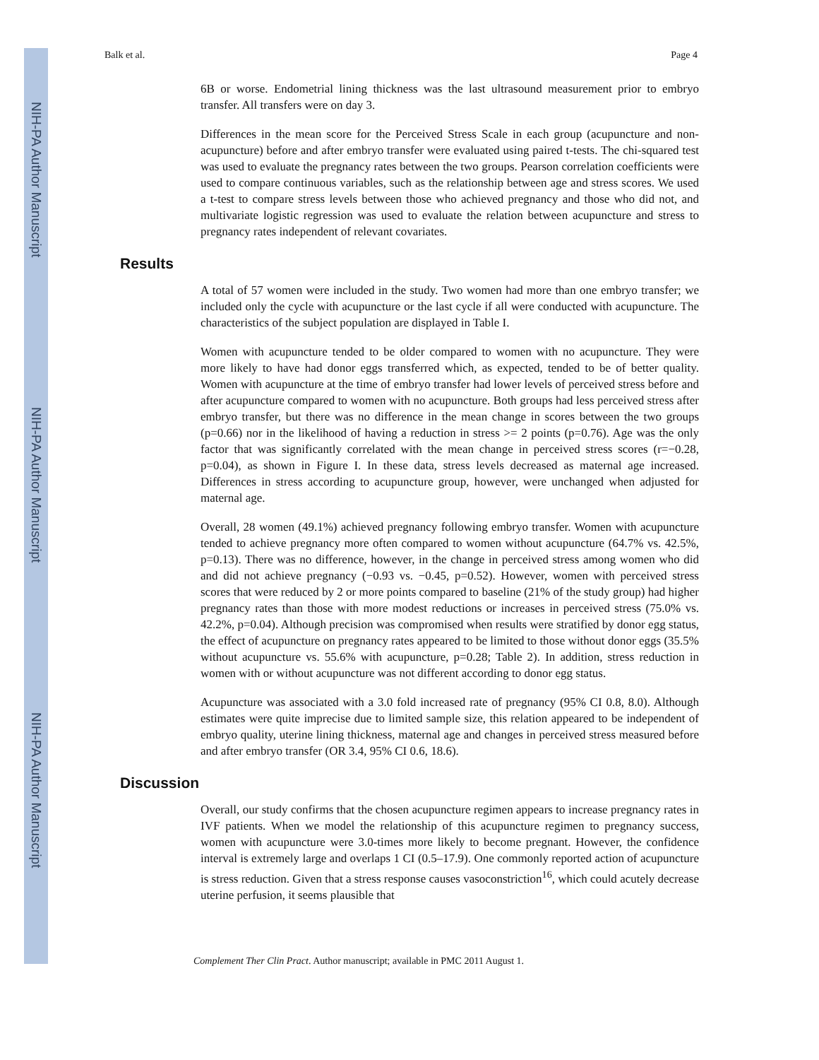NIH-PA Author Manuscript
NIH-PA Author Manuscript
NIH-PA Author Manuscript
Balk et al. Page 4
6B or worse. Endometrial lining thickness was the last ultrasound measurement prior to embryo transfer. All transfers were on day 3.
Differences in the mean score for the Perceived Stress Scale in each group (acupuncture and non-acupuncture) before and after embryo transfer were evaluated using paired t-tests. The chi-squared test was used to evaluate the pregnancy rates between the two groups. Pearson correlation coefficients were used to compare continuous variables, such as the relationship between age and stress scores. We used a t-test to compare stress levels between those who achieved pregnancy and those who did not, and multivariate logistic regression was used to evaluate the relation between acupuncture and stress to pregnancy rates independent of relevant covariates.
Results
A total of 57 women were included in the study. Two women had more than one embryo transfer; we included only the cycle with acupuncture or the last cycle if all were conducted with acupuncture. The characteristics of the subject population are displayed in Table I.
Women with acupuncture tended to be older compared to women with no acupuncture. They were more likely to have had donor eggs transferred which, as expected, tended to be of better quality. Women with acupuncture at the time of embryo transfer had lower levels of perceived stress before and after acupuncture compared to women with no acupuncture. Both groups had less perceived stress after embryo transfer, but there was no difference in the mean change in scores between the two groups (p=0.66) nor in the likelihood of having a reduction in stress >= 2 points (p=0.76). Age was the only factor that was significantly correlated with the mean change in perceived stress scores (r=−0.28, p=0.04), as shown in Figure I. In these data, stress levels decreased as maternal age increased. Differences in stress according to acupuncture group, however, were unchanged when adjusted for maternal age.
Overall, 28 women (49.1%) achieved pregnancy following embryo transfer. Women with acupuncture tended to achieve pregnancy more often compared to women without acupuncture (64.7% vs. 42.5%, p=0.13). There was no difference, however, in the change in perceived stress among women who did and did not achieve pregnancy (−0.93 vs. −0.45, p=0.52). However, women with perceived stress scores that were reduced by 2 or more points compared to baseline (21% of the study group) had higher pregnancy rates than those with more modest reductions or increases in perceived stress (75.0% vs. 42.2%, p=0.04). Although precision was compromised when results were stratified by donor egg status, the effect of acupuncture on pregnancy rates appeared to be limited to those without donor eggs (35.5% without acupuncture vs. 55.6% with acupuncture, p=0.28; Table 2). In addition, stress reduction in women with or without acupuncture was not different according to donor egg status.
Acupuncture was associated with a 3.0 fold increased rate of pregnancy (95% CI 0.8, 8.0). Although estimates were quite imprecise due to limited sample size, this relation appeared to be independent of embryo quality, uterine lining thickness, maternal age and changes in perceived stress measured before and after embryo transfer (OR 3.4, 95% CI 0.6, 18.6).
Discussion
Overall, our study confirms that the chosen acupuncture regimen appears to increase pregnancy rates in IVF patients. When we model the relationship of this acupuncture regimen to pregnancy success, women with acupuncture were 3.0-times more likely to become pregnant. However, the confidence interval is extremely large and overlaps 1 CI (0.5–17.9). One commonly reported action of acupuncture is stress reduction. Given that a stress response causes vasoconstriction<sup>16</sup>, which could acutely decrease uterine perfusion, it seems plausible that
Complement Ther Clin Pract. Author manuscript; available in PMC 2011 August 1.